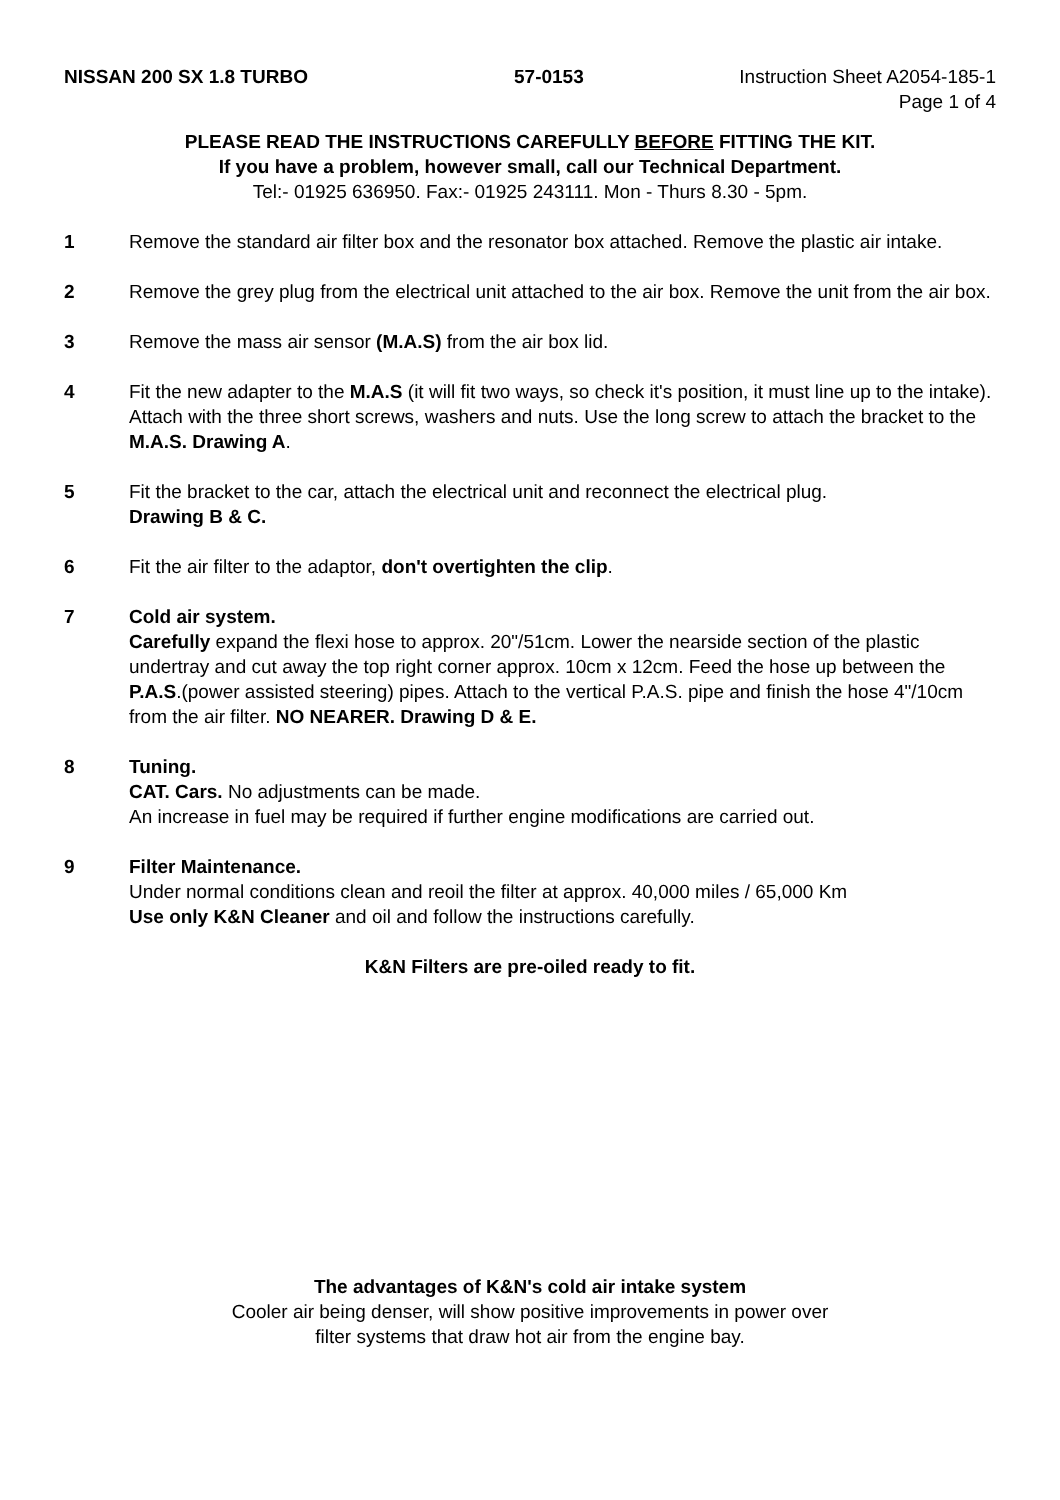NISSAN 200 SX 1.8 TURBO 57-0153 Instruction Sheet A2054-185-1
Page 1 of 4
PLEASE READ THE INSTRUCTIONS CAREFULLY BEFORE FITTING THE KIT.
If you have a problem, however small, call our Technical Department.
Tel:- 01925 636950. Fax:- 01925 243111. Mon - Thurs 8.30 - 5pm.
1 Remove the standard air filter box and the resonator box attached. Remove the plastic air intake.
2 Remove the grey plug from the electrical unit attached to the air box. Remove the unit from the air box.
3 Remove the mass air sensor (M.A.S) from the air box lid.
4 Fit the new adapter to the M.A.S (it will fit two ways, so check it's position, it must line up to the intake). Attach with the three short screws, washers and nuts. Use the long screw to attach the bracket to the M.A.S. Drawing A.
5 Fit the bracket to the car, attach the electrical unit and reconnect the electrical plug.
Drawing B & C.
6 Fit the air filter to the adaptor, don't overtighten the clip.
7 Cold air system.
Carefully expand the flexi hose to approx. 20"/51cm. Lower the nearside section of the plastic undertray and cut away the top right corner approx. 10cm x 12cm. Feed the hose up between the P.A.S.(power assisted steering) pipes. Attach to the vertical P.A.S. pipe and finish the hose 4"/10cm from the air filter. NO NEARER. Drawing D & E.
8 Tuning.
CAT. Cars. No adjustments can be made.
An increase in fuel may be required if further engine modifications are carried out.
9 Filter Maintenance.
Under normal conditions clean and reoil the filter at approx. 40,000 miles / 65,000 Km
Use only K&N Cleaner and oil and follow the instructions carefully.
K&N Filters are pre-oiled ready to fit.
The advantages of K&N's cold air intake system
Cooler air being denser, will show positive improvements in power over
filter systems that draw hot air from the engine bay.